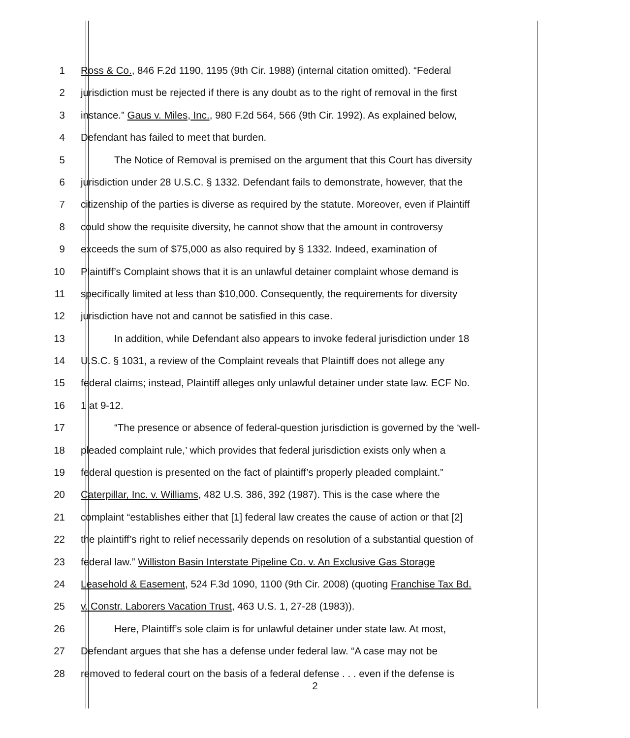1 Ross & Co., 846 F.2d 1190, 1195 (9th Cir. 1988) (internal citation omitted). “Federal
2 jurisdiction must be rejected if there is any doubt as to the right of removal in the first
3 instance.” Gaus v. Miles, Inc., 980 F.2d 564, 566 (9th Cir. 1992). As explained below,
4 Defendant has failed to meet that burden.
5 The Notice of Removal is premised on the argument that this Court has diversity
6 jurisdiction under 28 U.S.C. § 1332. Defendant fails to demonstrate, however, that the
7 citizenship of the parties is diverse as required by the statute. Moreover, even if Plaintiff
8 could show the requisite diversity, he cannot show that the amount in controversy
9 exceeds the sum of $75,000 as also required by § 1332. Indeed, examination of
10 Plaintiff’s Complaint shows that it is an unlawful detainer complaint whose demand is
11 specifically limited at less than $10,000. Consequently, the requirements for diversity
12 jurisdiction have not and cannot be satisfied in this case.
13 In addition, while Defendant also appears to invoke federal jurisdiction under 18
14 U.S.C. § 1031, a review of the Complaint reveals that Plaintiff does not allege any
15 federal claims; instead, Plaintiff alleges only unlawful detainer under state law. ECF No.
16 1 at 9-12.
17 “The presence or absence of federal-question jurisdiction is governed by the ‘well-
18 pleaded complaint rule,’ which provides that federal jurisdiction exists only when a
19 federal question is presented on the fact of plaintiff’s properly pleaded complaint.”
20 Caterpillar, Inc. v. Williams, 482 U.S. 386, 392 (1987). This is the case where the
21 complaint “establishes either that [1] federal law creates the cause of action or that [2]
22 the plaintiff’s right to relief necessarily depends on resolution of a substantial question of
23 federal law.” Williston Basin Interstate Pipeline Co. v. An Exclusive Gas Storage
24 Leasehold & Easement, 524 F.3d 1090, 1100 (9th Cir. 2008) (quoting Franchise Tax Bd.
25 v. Constr. Laborers Vacation Trust, 463 U.S. 1, 27-28 (1983)).
26 Here, Plaintiff’s sole claim is for unlawful detainer under state law. At most,
27 Defendant argues that she has a defense under federal law. “A case may not be
28 removed to federal court on the basis of a federal defense . . . even if the defense is
2